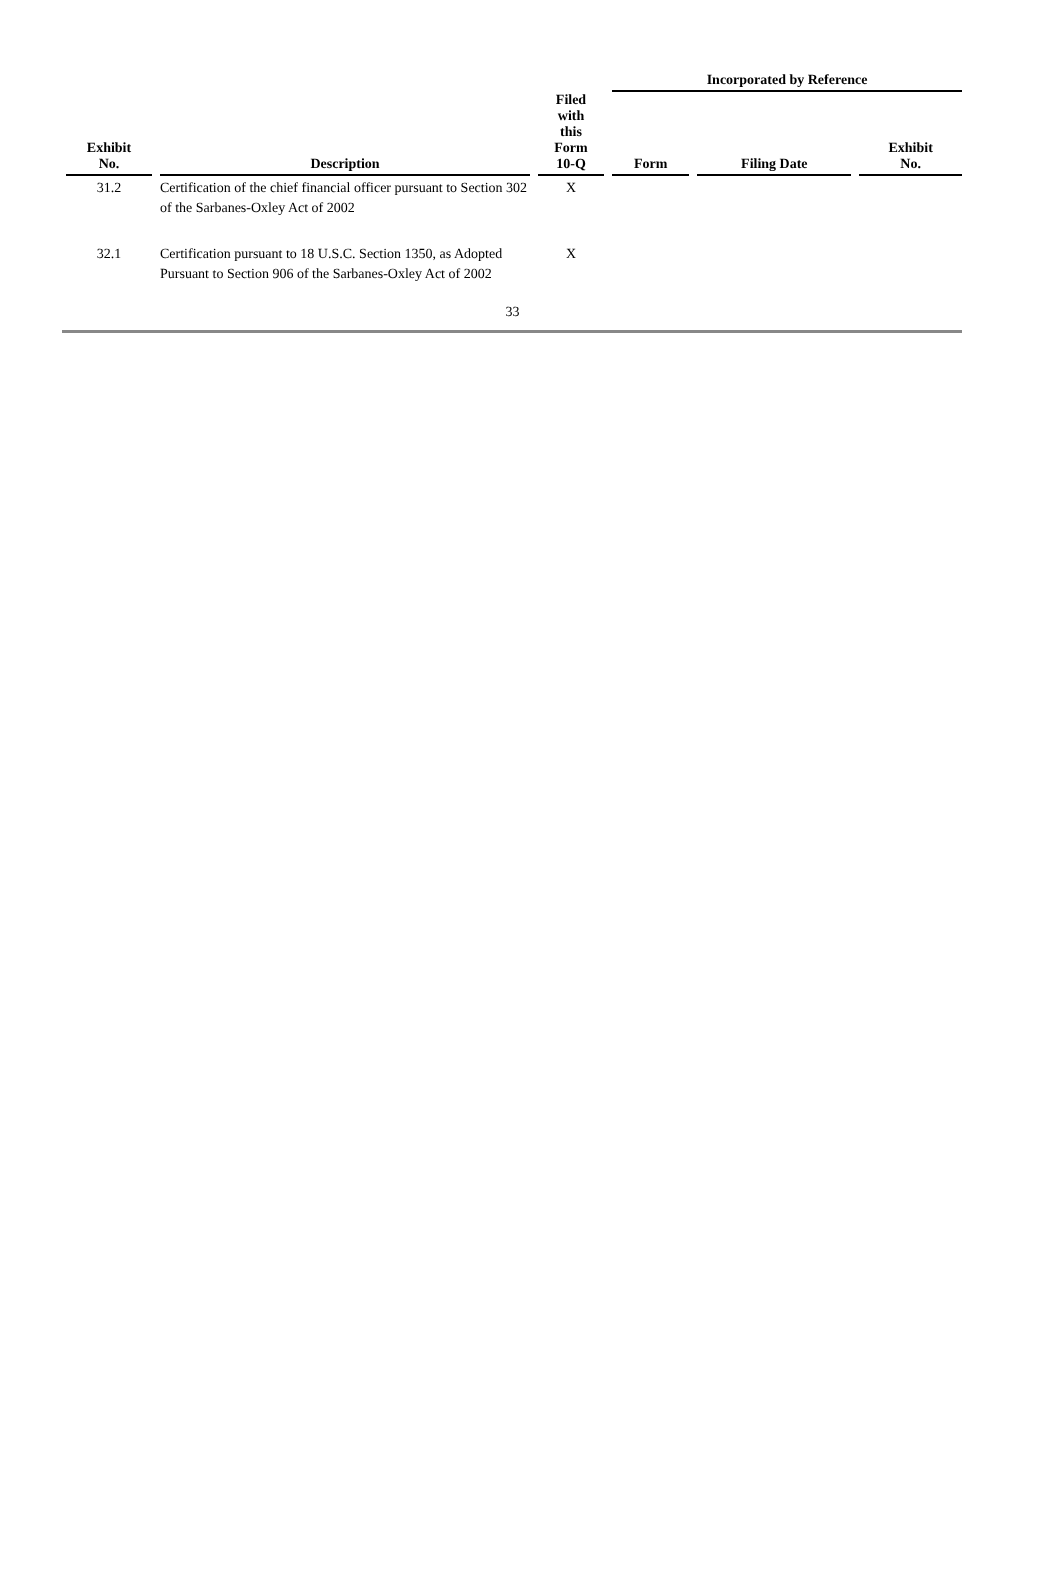| Exhibit No. | Description | Filed with this Form 10-Q | Incorporated by Reference | | |
| --- | --- | --- | --- | --- | --- |
| | | | Form | Filing Date | Exhibit No. |
| 31.2 | Certification of the chief financial officer pursuant to Section 302 of the Sarbanes-Oxley Act of 2002 | X | | | |
| 32.1 | Certification pursuant to 18 U.S.C. Section 1350, as Adopted Pursuant to Section 906 of the Sarbanes-Oxley Act of 2002 | X | | | |
33